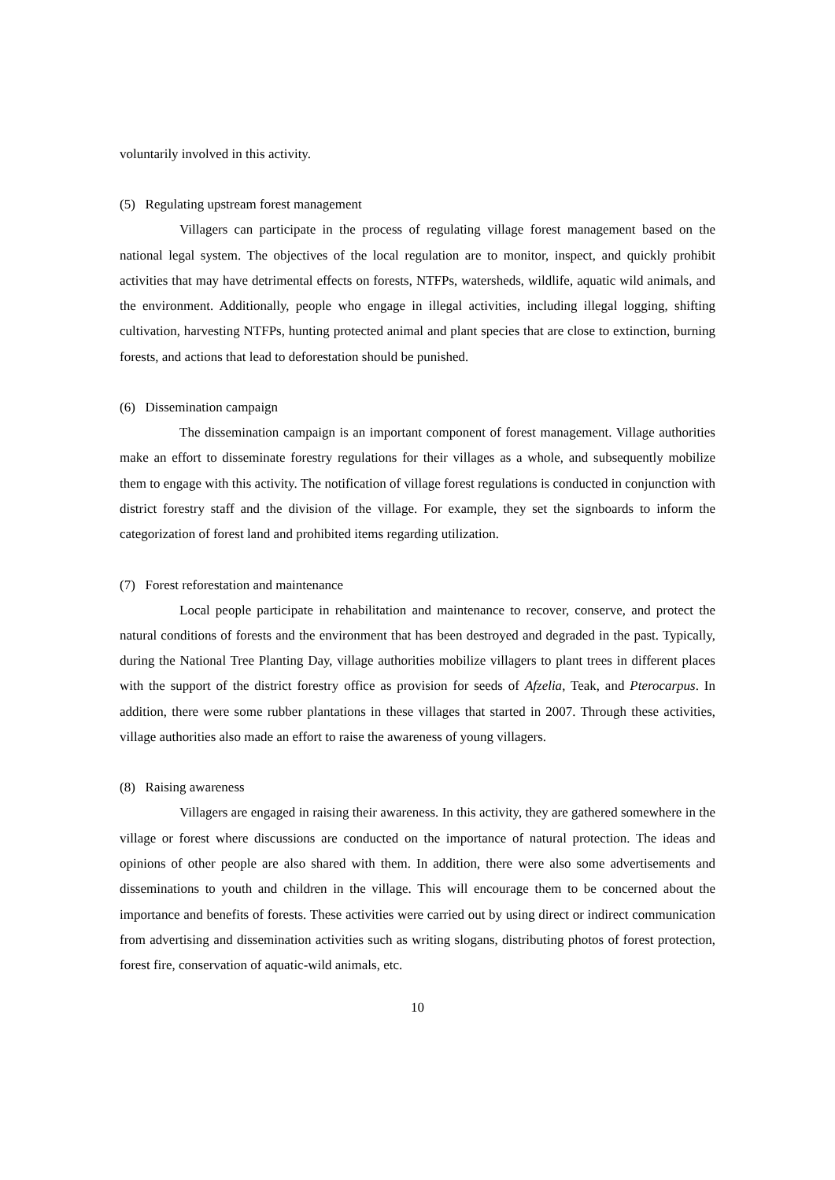voluntarily involved in this activity.
(5) Regulating upstream forest management
Villagers can participate in the process of regulating village forest management based on the national legal system. The objectives of the local regulation are to monitor, inspect, and quickly prohibit activities that may have detrimental effects on forests, NTFPs, watersheds, wildlife, aquatic wild animals, and the environment. Additionally, people who engage in illegal activities, including illegal logging, shifting cultivation, harvesting NTFPs, hunting protected animal and plant species that are close to extinction, burning forests, and actions that lead to deforestation should be punished.
(6) Dissemination campaign
The dissemination campaign is an important component of forest management. Village authorities make an effort to disseminate forestry regulations for their villages as a whole, and subsequently mobilize them to engage with this activity. The notification of village forest regulations is conducted in conjunction with district forestry staff and the division of the village. For example, they set the signboards to inform the categorization of forest land and prohibited items regarding utilization.
(7) Forest reforestation and maintenance
Local people participate in rehabilitation and maintenance to recover, conserve, and protect the natural conditions of forests and the environment that has been destroyed and degraded in the past. Typically, during the National Tree Planting Day, village authorities mobilize villagers to plant trees in different places with the support of the district forestry office as provision for seeds of Afzelia, Teak, and Pterocarpus. In addition, there were some rubber plantations in these villages that started in 2007. Through these activities, village authorities also made an effort to raise the awareness of young villagers.
(8) Raising awareness
Villagers are engaged in raising their awareness. In this activity, they are gathered somewhere in the village or forest where discussions are conducted on the importance of natural protection. The ideas and opinions of other people are also shared with them. In addition, there were also some advertisements and disseminations to youth and children in the village. This will encourage them to be concerned about the importance and benefits of forests. These activities were carried out by using direct or indirect communication from advertising and dissemination activities such as writing slogans, distributing photos of forest protection, forest fire, conservation of aquatic-wild animals, etc.
10